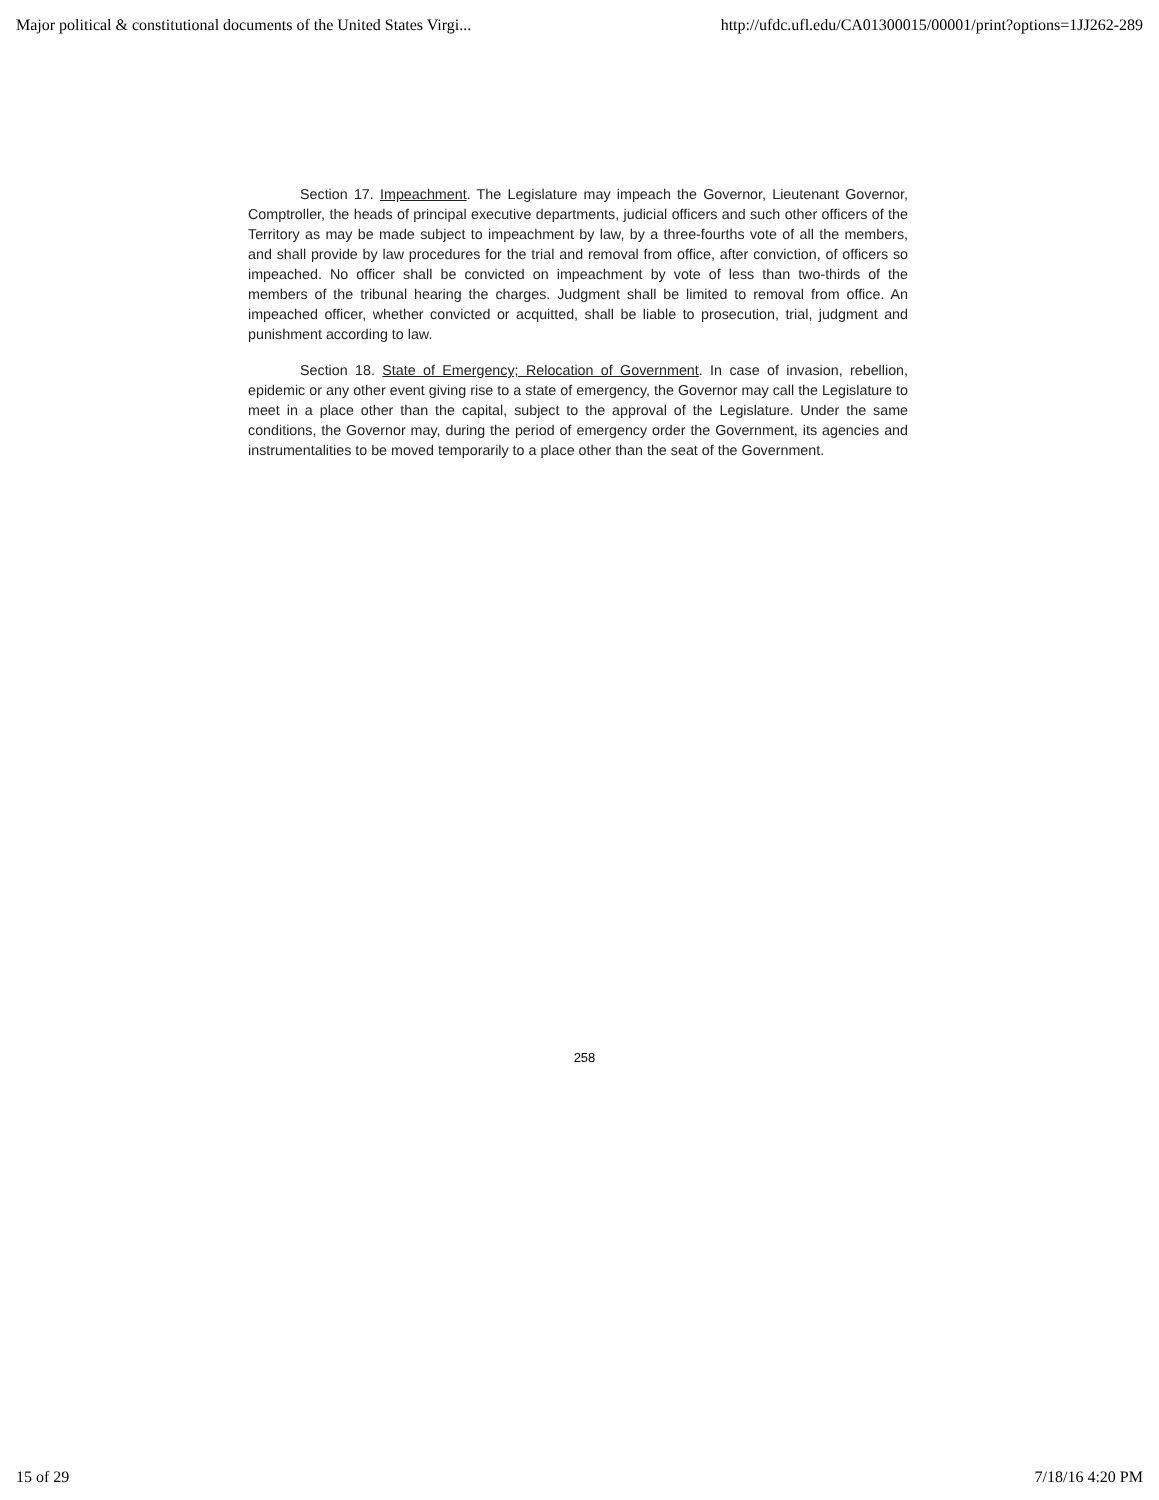Major political & constitutional documents of the United States Virgi... http://ufdc.ufl.edu/CA01300015/00001/print?options=1JJ262-289
Section 17. Impeachment. The Legislature may impeach the Governor, Lieutenant Governor, Comptroller, the heads of principal executive departments, judicial officers and such other officers of the Territory as may be made subject to impeachment by law, by a three-fourths vote of all the members, and shall provide by law procedures for the trial and removal from office, after conviction, of officers so impeached. No officer shall be convicted on impeachment by vote of less than two-thirds of the members of the tribunal hearing the charges. Judgment shall be limited to removal from office. An impeached officer, whether convicted or acquitted, shall be liable to prosecution, trial, judgment and punishment according to law.
Section 18. State of Emergency; Relocation of Government. In case of invasion, rebellion, epidemic or any other event giving rise to a state of emergency, the Governor may call the Legislature to meet in a place other than the capital, subject to the approval of the Legislature. Under the same conditions, the Governor may, during the period of emergency order the Government, its agencies and instrumentalities to be moved temporarily to a place other than the seat of the Government.
258
15 of 29 7/18/16 4:20 PM